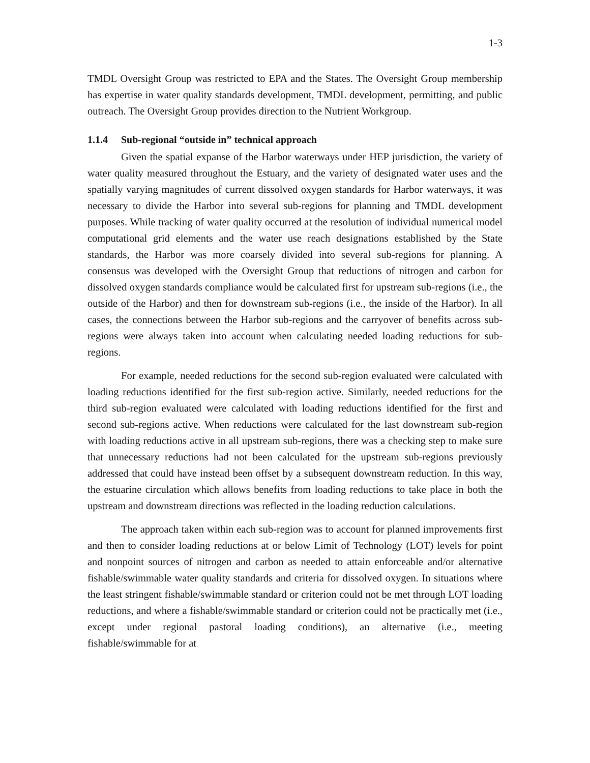1-3
TMDL Oversight Group was restricted to EPA and the States. The Oversight Group membership has expertise in water quality standards development, TMDL development, permitting, and public outreach. The Oversight Group provides direction to the Nutrient Workgroup.
1.1.4 Sub-regional “outside in” technical approach
Given the spatial expanse of the Harbor waterways under HEP jurisdiction, the variety of water quality measured throughout the Estuary, and the variety of designated water uses and the spatially varying magnitudes of current dissolved oxygen standards for Harbor waterways, it was necessary to divide the Harbor into several sub-regions for planning and TMDL development purposes. While tracking of water quality occurred at the resolution of individual numerical model computational grid elements and the water use reach designations established by the State standards, the Harbor was more coarsely divided into several sub-regions for planning. A consensus was developed with the Oversight Group that reductions of nitrogen and carbon for dissolved oxygen standards compliance would be calculated first for upstream sub-regions (i.e., the outside of the Harbor) and then for downstream sub-regions (i.e., the inside of the Harbor). In all cases, the connections between the Harbor sub-regions and the carryover of benefits across sub-regions were always taken into account when calculating needed loading reductions for sub-regions.
For example, needed reductions for the second sub-region evaluated were calculated with loading reductions identified for the first sub-region active. Similarly, needed reductions for the third sub-region evaluated were calculated with loading reductions identified for the first and second sub-regions active. When reductions were calculated for the last downstream sub-region with loading reductions active in all upstream sub-regions, there was a checking step to make sure that unnecessary reductions had not been calculated for the upstream sub-regions previously addressed that could have instead been offset by a subsequent downstream reduction. In this way, the estuarine circulation which allows benefits from loading reductions to take place in both the upstream and downstream directions was reflected in the loading reduction calculations.
The approach taken within each sub-region was to account for planned improvements first and then to consider loading reductions at or below Limit of Technology (LOT) levels for point and nonpoint sources of nitrogen and carbon as needed to attain enforceable and/or alternative fishable/swimmable water quality standards and criteria for dissolved oxygen. In situations where the least stringent fishable/swimmable standard or criterion could not be met through LOT loading reductions, and where a fishable/swimmable standard or criterion could not be practically met (i.e., except under regional pastoral loading conditions), an alternative (i.e., meeting fishable/swimmable for at